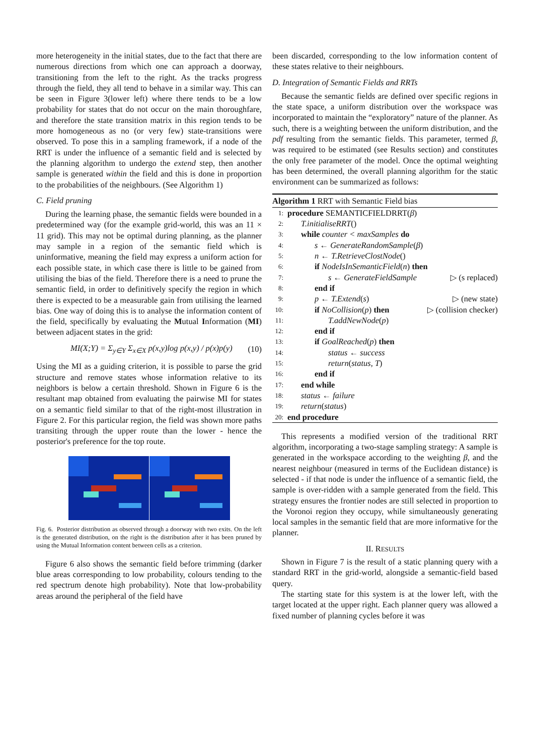more heterogeneity in the initial states, due to the fact that there are numerous directions from which one can approach a doorway, transitioning from the left to the right. As the tracks progress through the field, they all tend to behave in a similar way. This can be seen in Figure 3(lower left) where there tends to be a low probability for states that do not occur on the main thoroughfare, and therefore the state transition matrix in this region tends to be more homogeneous as no (or very few) state-transitions were observed. To pose this in a sampling framework, if a node of the RRT is under the influence of a semantic field and is selected by the planning algorithm to undergo the extend step, then another sample is generated within the field and this is done in proportion to the probabilities of the neighbours. (See Algorithm 1)
C. Field pruning
During the learning phase, the semantic fields were bounded in a predetermined way (for the example grid-world, this was an 11 × 11 grid). This may not be optimal during planning, as the planner may sample in a region of the semantic field which is uninformative, meaning the field may express a uniform action for each possible state, in which case there is little to be gained from utilising the bias of the field. Therefore there is a need to prune the semantic field, in order to definitively specify the region in which there is expected to be a measurable gain from utilising the learned bias. One way of doing this is to analyse the information content of the field, specifically by evaluating the Mutual Information (MI) between adjacent states in the grid:
MI(X;Y) = Σ<sub>y∈Y</sub> Σ<sub>x∈X</sub> p(x,y)log p(x,y) / p(x)p(y) (10)
Using the MI as a guiding criterion, it is possible to parse the grid structure and remove states whose information relative to its neighbors is below a certain threshold. Shown in Figure 6 is the resultant map obtained from evaluating the pairwise MI for states on a semantic field similar to that of the right-most illustration in Figure 2. For this particular region, the field was shown more paths transiting through the upper route than the lower - hence the posterior's preference for the top route.
Fig. 6. Posterior distribution as observed through a doorway with two exits. On the left is the generated distribution, on the right is the distribution after it has been pruned by using the Mutual Information content between cells as a criterion.
Figure 6 also shows the semantic field before trimming (darker blue areas corresponding to low probability, colours tending to the red spectrum denote high probability). Note that low-probability areas around the peripheral of the field have
been discarded, corresponding to the low information content of these states relative to their neighbours.
D. Integration of Semantic Fields and RRTs
Because the semantic fields are defined over specific regions in the state space, a uniform distribution over the workspace was incorporated to maintain the “exploratory” nature of the planner. As such, there is a weighting between the uniform distribution, and the pdf resulting from the semantic fields. This parameter, termed β, was required to be estimated (see Results section) and constitutes the only free parameter of the model. Once the optimal weighting has been determined, the overall planning algorithm for the static environment can be summarized as follows:
Algorithm 1 RRT with Semantic Field bias
1: procedure SEMANTICFIELDRRT(β)
2: T.initialiseRRT()
3: while counter < maxSamples do
4: s ← GenerateRandomSample(β)
5: n ← T.RetrieveClostNode()
6: if NodeIsInSemanticField(n) then
7: s ← GenerateFieldSample ▷ (s replaced)
8: end if
9: p ← T.Extend(s) ▷ (new state)
10: if NoCollision(p) then ▷ (collision checker)
11: T.addNewNode(p)
12: end if
13: if GoalReached(p) then
14: status ← success
15: return(status, T)
16: end if
17: end while
18: status ← failure
19: return(status)
20: end procedure
This represents a modified version of the traditional RRT algorithm, incorporating a two-stage sampling strategy: A sample is generated in the workspace according to the weighting β, and the nearest neighbour (measured in terms of the Euclidean distance) is selected - if that node is under the influence of a semantic field, the sample is over-ridden with a sample generated from the field. This strategy ensures the frontier nodes are still selected in proportion to the Voronoi region they occupy, while simultaneously generating local samples in the semantic field that are more informative for the planner.
II. RESULTS
Shown in Figure 7 is the result of a static planning query with a standard RRT in the grid-world, alongside a semantic-field based query.
The starting state for this system is at the lower left, with the target located at the upper right. Each planner query was allowed a fixed number of planning cycles before it was